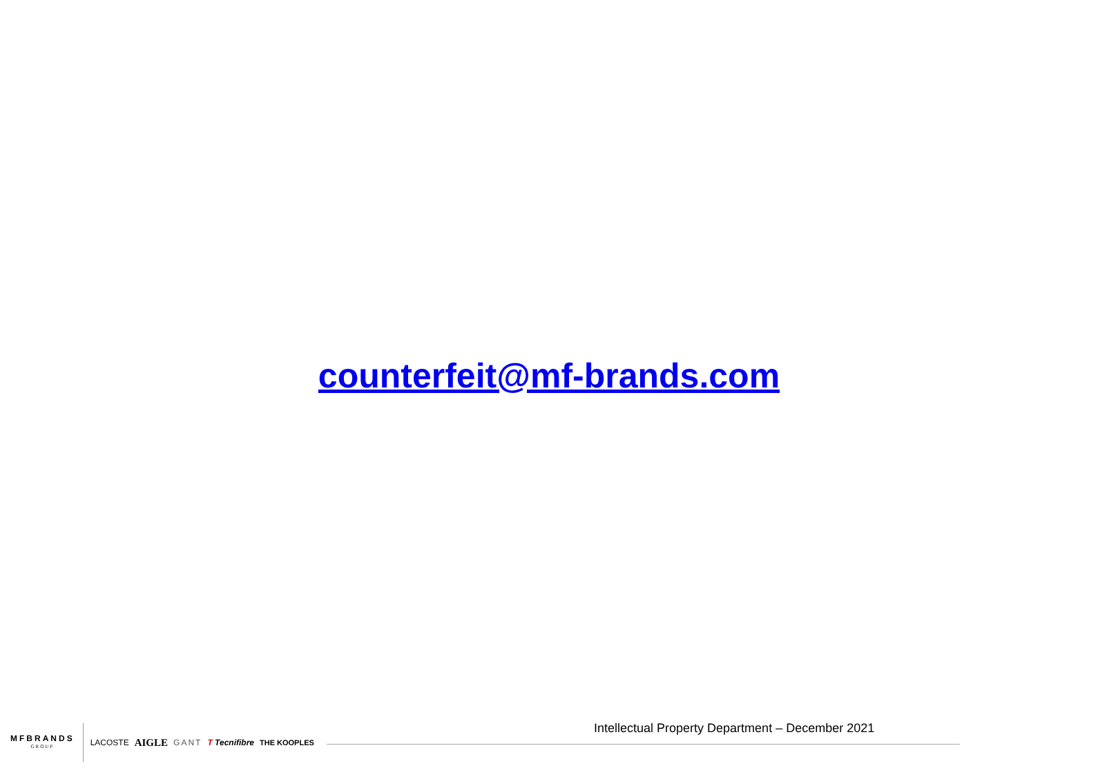counterfeit@mf-brands.com
Intellectual Property Department – December 2021
MFBRANDS
GROUP
LACOSTE AIGLE GANT T Tecnifibre THE KOOPLES